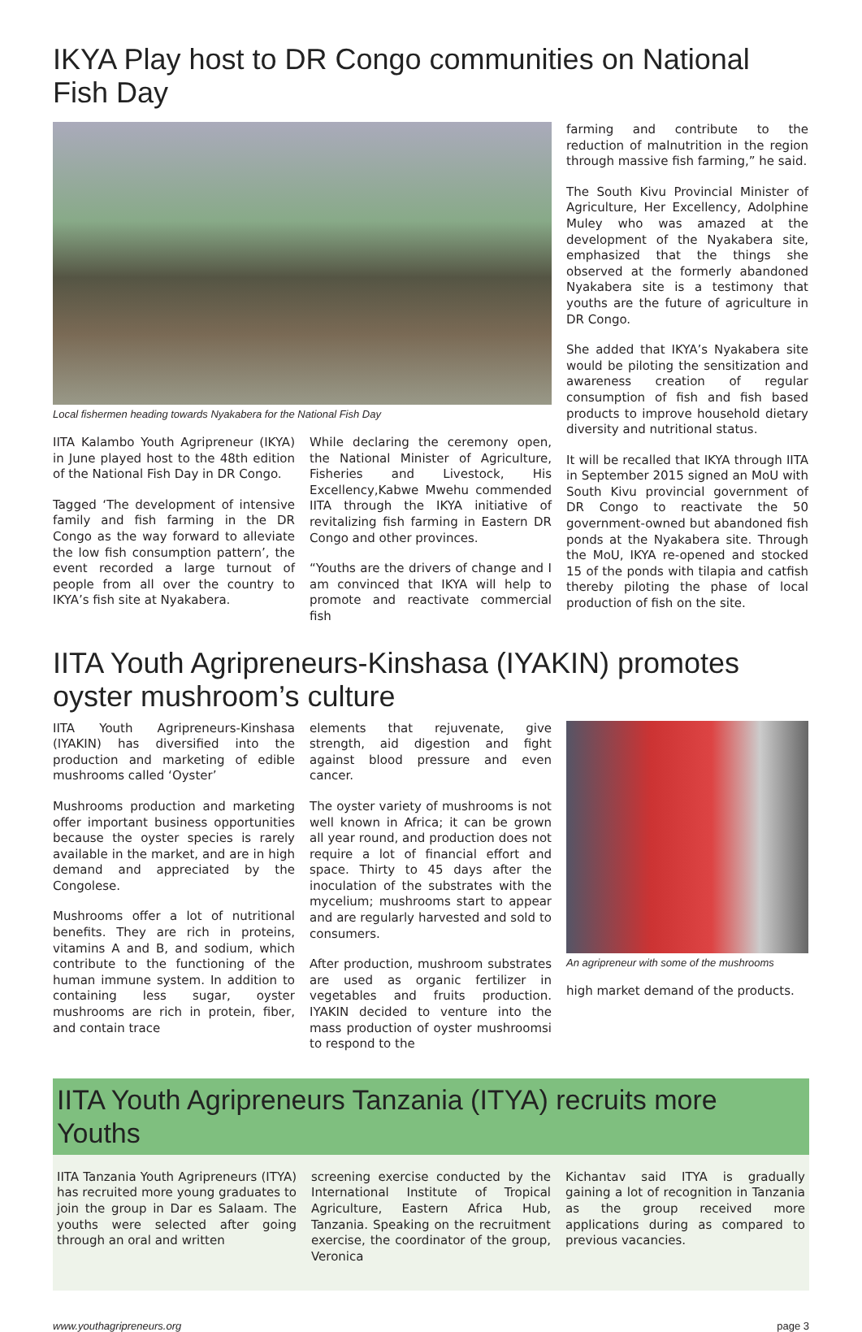IKYA Play host to DR Congo communities on National Fish Day
Local fishermen heading towards Nyakabera for the National Fish Day
IITA Kalambo Youth Agripreneur (IKYA) in June played host to the 48th edition of the National Fish Day in DR Congo.
Tagged ‘The development of intensive family and fish farming in the DR Congo as the way forward to alleviate the low fish consumption pattern’, the event recorded a large turnout of people from all over the country to IKYA’s fish site at Nyakabera.
While declaring the ceremony open, the National Minister of Agriculture, Fisheries and Livestock, His Excellency,Kabwe Mwehu commended IITA through the IKYA initiative of revitalizing fish farming in Eastern DR Congo and other provinces.
“Youths are the drivers of change and I am convinced that IKYA will help to promote and reactivate commercial fish
farming and contribute to the reduction of malnutrition in the region through massive fish farming,” he said.
The South Kivu Provincial Minister of Agriculture, Her Excellency, Adolphine Muley who was amazed at the development of the Nyakabera site, emphasized that the things she observed at the formerly abandoned Nyakabera site is a testimony that youths are the future of agriculture in DR Congo.
She added that IKYA’s Nyakabera site would be piloting the sensitization and awareness creation of regular consumption of fish and fish based products to improve household dietary diversity and nutritional status.
It will be recalled that IKYA through IITA in September 2015 signed an MoU with South Kivu provincial government of DR Congo to reactivate the 50 government-owned but abandoned fish ponds at the Nyakabera site. Through the MoU, IKYA re-opened and stocked 15 of the ponds with tilapia and catfish thereby piloting the phase of local production of fish on the site.
IITA Youth Agripreneurs-Kinshasa (IYAKIN) promotes oyster mushroom’s culture
IITA Youth Agripreneurs-Kinshasa (IYAKIN) has diversified into the production and marketing of edible mushrooms called ‘Oyster’
Mushrooms production and marketing offer important business opportunities because the oyster species is rarely available in the market, and are in high demand and appreciated by the Congolese.
Mushrooms offer a lot of nutritional benefits. They are rich in proteins, vitamins A and B, and sodium, which contribute to the functioning of the human immune system. In addition to containing less sugar, oyster mushrooms are rich in protein, fiber, and contain trace
elements that rejuvenate, give strength, aid digestion and fight against blood pressure and even cancer.
The oyster variety of mushrooms is not well known in Africa; it can be grown all year round, and production does not require a lot of financial effort and space. Thirty to 45 days after the inoculation of the substrates with the mycelium; mushrooms start to appear and are regularly harvested and sold to consumers.
After production, mushroom substrates are used as organic fertilizer in vegetables and fruits production. IYAKIN decided to venture into the mass production of oyster mushroomsi to respond to the
An agripreneur with some of the mushrooms
high market demand of the products.
IITA Youth Agripreneurs Tanzania (ITYA) recruits more Youths
IITA Tanzania Youth Agripreneurs (ITYA) has recruited more young graduates to join the group in Dar es Salaam. The youths were selected after going through an oral and written
screening exercise conducted by the International Institute of Tropical Agriculture, Eastern Africa Hub, Tanzania. Speaking on the recruitment exercise, the coordinator of the group, Veronica
Kichantav said ITYA is gradually gaining a lot of recognition in Tanzania as the group received more applications during as compared to previous vacancies.
www.youthagripreneurs.org page 3